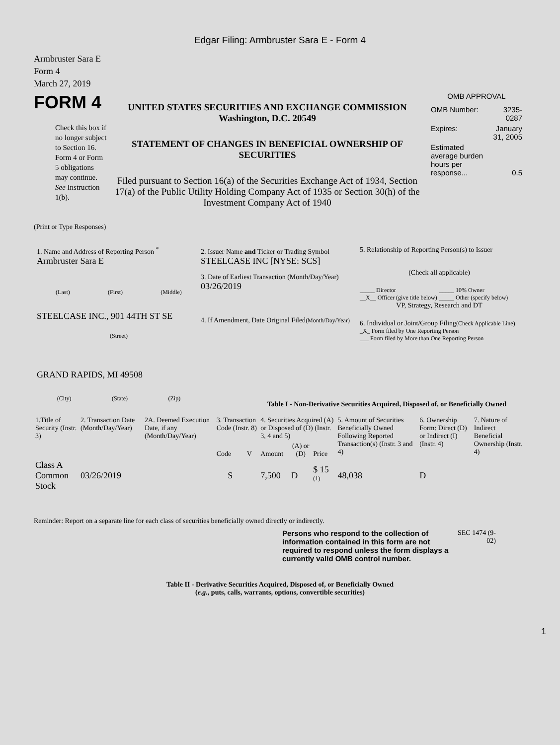Edgar Filing: Armbruster Sara E - Form 4
Armbruster Sara E
Form 4
March 27, 2019
FORM 4
Check this box if no longer subject to Section 16. Form 4 or Form 5 obligations may continue. See Instruction 1(b).
UNITED STATES SECURITIES AND EXCHANGE COMMISSION
Washington, D.C. 20549
STATEMENT OF CHANGES IN BENEFICIAL OWNERSHIP OF SECURITIES
Filed pursuant to Section 16(a) of the Securities Exchange Act of 1934, Section 17(a) of the Public Utility Holding Company Act of 1935 or Section 30(h) of the Investment Company Act of 1940
OMB APPROVAL
| OMB Number: | 3235-0287 |
| Expires: | January 31, 2005 |
| Estimated average burden hours per response... | 0.5 |
(Print or Type Responses)
1. Name and Address of Reporting Person <sup>*</sup>
Armbruster Sara E
(Last) (First) (Middle)
STEELCASE INC., 901 44TH ST SE
(Street)
GRAND RAPIDS, MI 49508
(City) (State) (Zip)
2. Issuer Name and Ticker or Trading Symbol
STEELCASE INC [NYSE: SCS]
3. Date of Earliest Transaction (Month/Day/Year)
03/26/2019
4. If Amendment, Date Original Filed(Month/Day/Year)
5. Relationship of Reporting Person(s) to Issuer
(Check all applicable)
_____ Director
__X__ Officer (give title below)
_____ 10% Owner
_____ Other (specify below)
VP, Strategy, Research and DT
6. Individual or Joint/Group Filing(Check Applicable Line)
_X_ Form filed by One Reporting Person
___ Form filed by More than One Reporting Person
Table I - Non-Derivative Securities Acquired, Disposed of, or Beneficially Owned
| 1.Title of Security (Instr. 3) | 2. Transaction Date (Month/Day/Year) | 2A. Deemed Execution Date, if any (Month/Day/Year) | 3. Transaction Code (Instr. 8) | | 4. Securities Acquired (A) or Disposed of (D) (Instr. 3, 4 and 5) | | | 5. Amount of Securities Beneficially Owned Following Reported Transaction(s) (Instr. 3 and 4) | 6. Ownership Form: Direct (D) or Indirect (I) (Instr. 4) | 7. Nature of Indirect Beneficial Ownership (Instr. 4) |
| --- | --- | --- | --- | --- | --- | --- | --- | --- | --- | --- |
| | | | Code | V | Amount | (A) or (D) | Price | | | |
| Class A Common Stock | 03/26/2019 | | S | | 7,500 | D | $ 15 <sup>(1)</sup> | 48,038 | D | |
Reminder: Report on a separate line for each class of securities beneficially owned directly or indirectly.
Persons who respond to the collection of information contained in this form are not required to respond unless the form displays a currently valid OMB control number.
SEC 1474 (9-02)
Table II - Derivative Securities Acquired, Disposed of, or Beneficially Owned
(e.g., puts, calls, warrants, options, convertible securities)
1